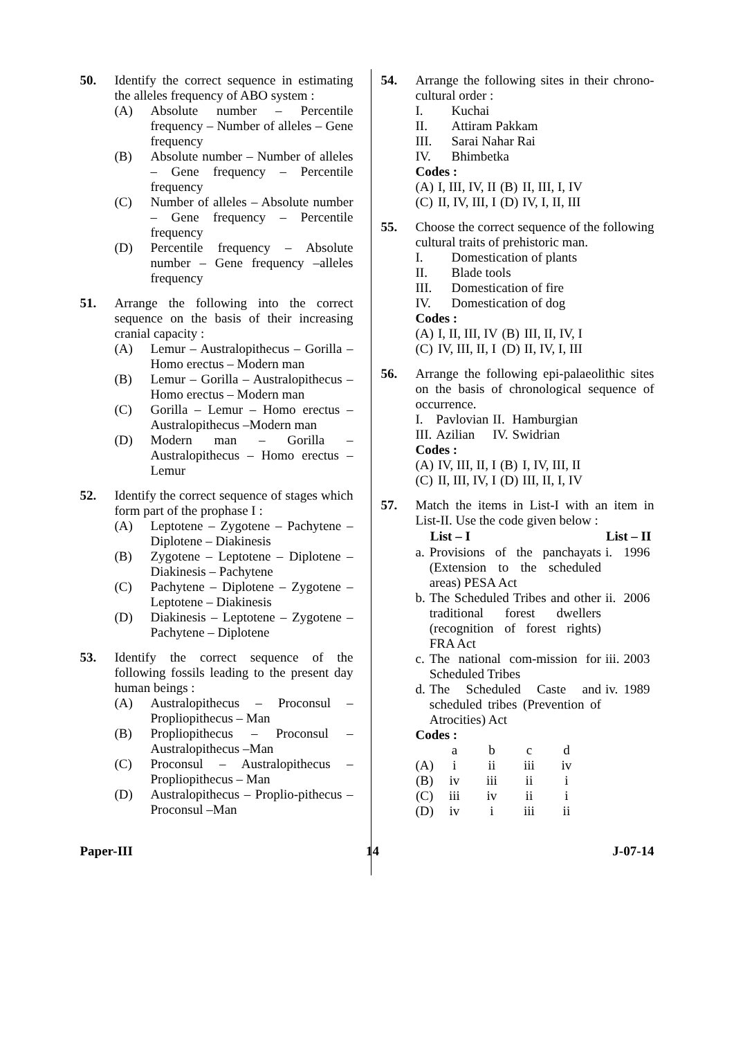50. Identify the correct sequence in estimating the alleles frequency of ABO system :
(A) Absolute number – Percentile frequency – Number of alleles – Gene frequency
(B) Absolute number – Number of alleles – Gene frequency – Percentile frequency
(C) Number of alleles – Absolute number – Gene frequency – Percentile frequency
(D) Percentile frequency – Absolute number – Gene frequency –alleles frequency
51. Arrange the following into the correct sequence on the basis of their increasing cranial capacity :
(A) Lemur – Australopithecus – Gorilla – Homo erectus – Modern man
(B) Lemur – Gorilla – Australopithecus – Homo erectus – Modern man
(C) Gorilla – Lemur – Homo erectus – Australopithecus –Modern man
(D) Modern man – Gorilla – Australopithecus – Homo erectus – Lemur
52. Identify the correct sequence of stages which form part of the prophase I :
(A) Leptotene – Zygotene – Pachytene – Diplotene – Diakinesis
(B) Zygotene – Leptotene – Diplotene – Diakinesis – Pachytene
(C) Pachytene – Diplotene – Zygotene – Leptotene – Diakinesis
(D) Diakinesis – Leptotene – Zygotene – Pachytene – Diplotene
53. Identify the correct sequence of the following fossils leading to the present day human beings :
(A) Australopithecus – Proconsul – Propliopithecus – Man
(B) Propliopithecus – Proconsul – Australopithecus –Man
(C) Proconsul – Australopithecus – Propliopithecus – Man
(D) Australopithecus – Proplio-pithecus – Proconsul –Man
54. Arrange the following sites in their chrono-cultural order :
I. Kuchai
II. Attiram Pakkam
III. Sarai Nahar Rai
IV. Bhimbetka
Codes :
| (A) | I, III, IV, II | (B) | II, III, I, IV |
| (C) | II, IV, III, I | (D) | IV, I, II, III |
55. Choose the correct sequence of the following cultural traits of prehistoric man.
I. Domestication of plants
II. Blade tools
III. Domestication of fire
IV. Domestication of dog
Codes :
| (A) | I, II, III, IV | (B) | III, II, IV, I |
| (C) | IV, III, II, I | (D) | II, IV, I, III |
56. Arrange the following epi-palaeolithic sites on the basis of chronological sequence of occurrence.
| I. | Pavlovian | II. | Hamburgian |
| III. | Azilian | IV. | Swidrian |
Codes :
| (A) | IV, III, II, I | (B) | I, IV, III, II |
| (C) | II, III, IV, I | (D) | III, II, I, IV |
57. Match the items in List-I with an item in List-II. Use the code given below :
| | List – I | List – II | |
| --- | --- | --- | --- |
| a. | Provisions of the panchayats (Extension to the scheduled areas) PESA Act | i. | 1996 |
| b. | The Scheduled Tribes and other traditional forest dwellers (recognition of forest rights) FRA Act | ii. | 2006 |
| c. | The national com-mission for Scheduled Tribes | iii. | 2003 |
| d. | The Scheduled Caste and scheduled tribes (Prevention of Atrocities) Act | iv. | 1989 |
Codes :
| | a | b | c | d |
| (A) | i | ii | iii | iv |
| (B) | iv | iii | ii | i |
| (C) | iii | iv | ii | i |
| (D) | iv | i | iii | ii |
Paper-III 14 J-07-14